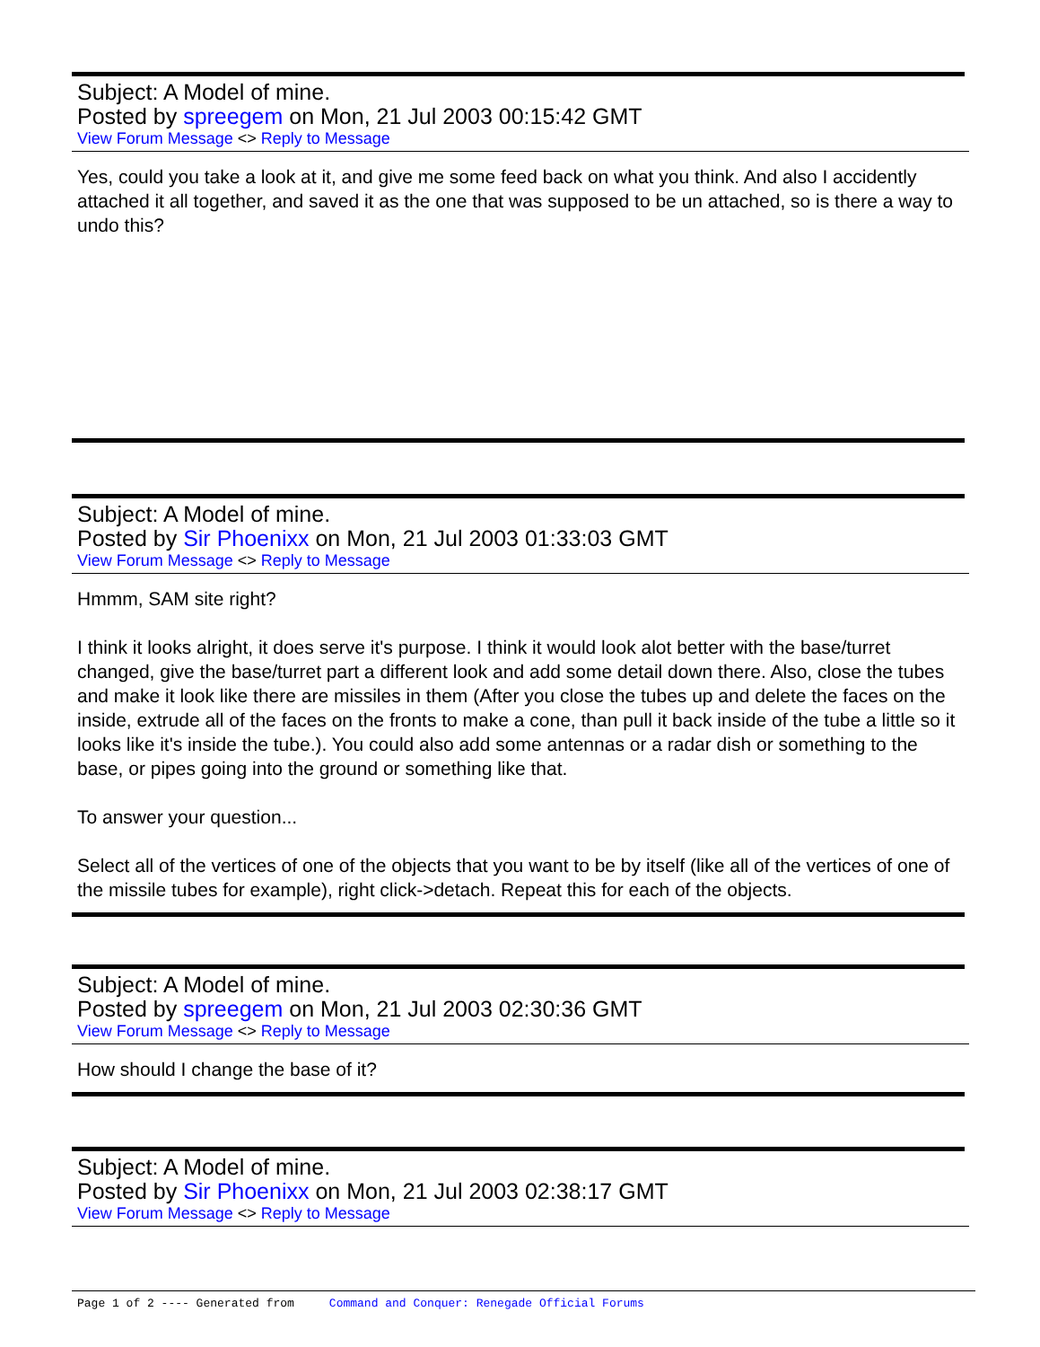Subject: A Model of mine.
Posted by spreegem on Mon, 21 Jul 2003 00:15:42 GMT
View Forum Message <> Reply to Message
Yes, could you take a look at it, and give me some feed back on what you think. And also I accidently attached it all together, and saved it as the one that was supposed to be un attached, so is there a way to undo this?
Subject: A Model of mine.
Posted by Sir Phoenixx on Mon, 21 Jul 2003 01:33:03 GMT
View Forum Message <> Reply to Message
Hmmm, SAM site right?
I think it looks alright, it does serve it's purpose. I think it would look alot better with the base/turret changed, give the base/turret part a different look and add some detail down there. Also, close the tubes and make it look like there are missiles in them (After you close the tubes up and delete the faces on the inside, extrude all of the faces on the fronts to make a cone, than pull it back inside of the tube a little so it looks like it's inside the tube.). You could also add some antennas or a radar dish or something to the base, or pipes going into the ground or something like that.
To answer your question...
Select all of the vertices of one of the objects that you want to be by itself (like all of the vertices of one of the missile tubes for example), right click->detach. Repeat this for each of the objects.
Subject: A Model of mine.
Posted by spreegem on Mon, 21 Jul 2003 02:30:36 GMT
View Forum Message <> Reply to Message
How should I change the base of it?
Subject: A Model of mine.
Posted by Sir Phoenixx on Mon, 21 Jul 2003 02:38:17 GMT
View Forum Message <> Reply to Message
Page 1 of 2 ---- Generated from Command and Conquer: Renegade Official Forums